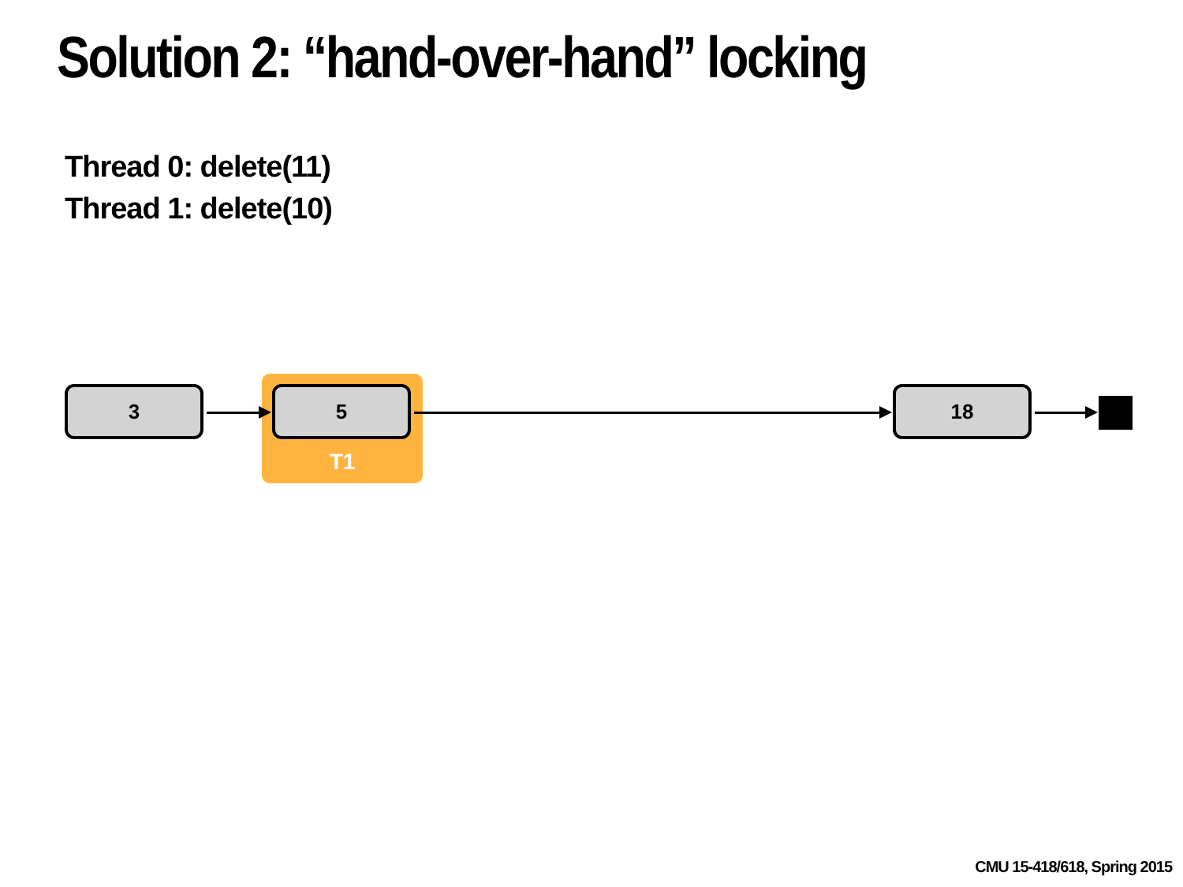Solution 2: “hand-over-hand” locking
Thread 0: delete(11)
Thread 1: delete(10)
3 5
T1
18
CMU 15-418/618, Spring 2015